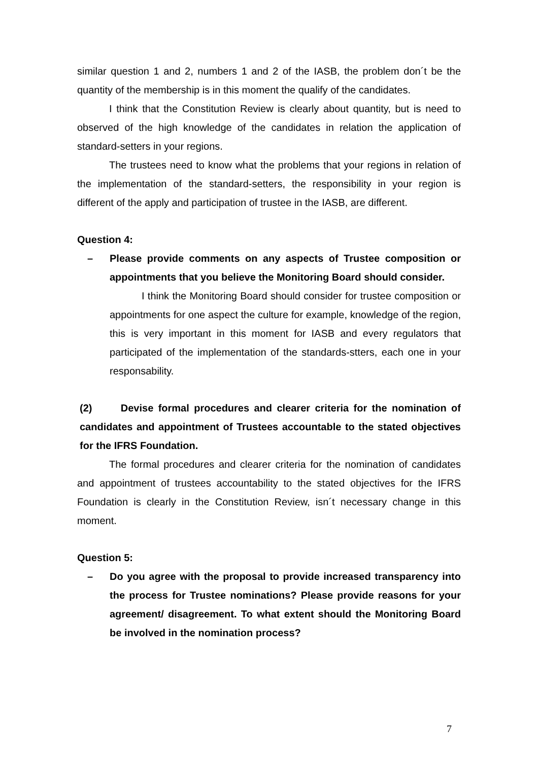similar question 1 and 2, numbers 1 and 2 of the IASB, the problem don´t be the quantity of the membership is in this moment the qualify of the candidates.
I think that the Constitution Review is clearly about quantity, but is need to observed of the high knowledge of the candidates in relation the application of standard-setters in your regions.
The trustees need to know what the problems that your regions in relation of the implementation of the standard-setters, the responsibility in your region is different of the apply and participation of trustee in the IASB, are different.
Question 4:
– Please provide comments on any aspects of Trustee composition or appointments that you believe the Monitoring Board should consider.
I think the Monitoring Board should consider for trustee composition or appointments for one aspect the culture for example, knowledge of the region, this is very important in this moment for IASB and every regulators that participated of the implementation of the standards-stters, each one in your responsability.
(2) Devise formal procedures and clearer criteria for the nomination of candidates and appointment of Trustees accountable to the stated objectives for the IFRS Foundation.
The formal procedures and clearer criteria for the nomination of candidates and appointment of trustees accountability to the stated objectives for the IFRS Foundation is clearly in the Constitution Review, isn´t necessary change in this moment.
Question 5:
– Do you agree with the proposal to provide increased transparency into the process for Trustee nominations? Please provide reasons for your agreement/ disagreement. To what extent should the Monitoring Board be involved in the nomination process?
7